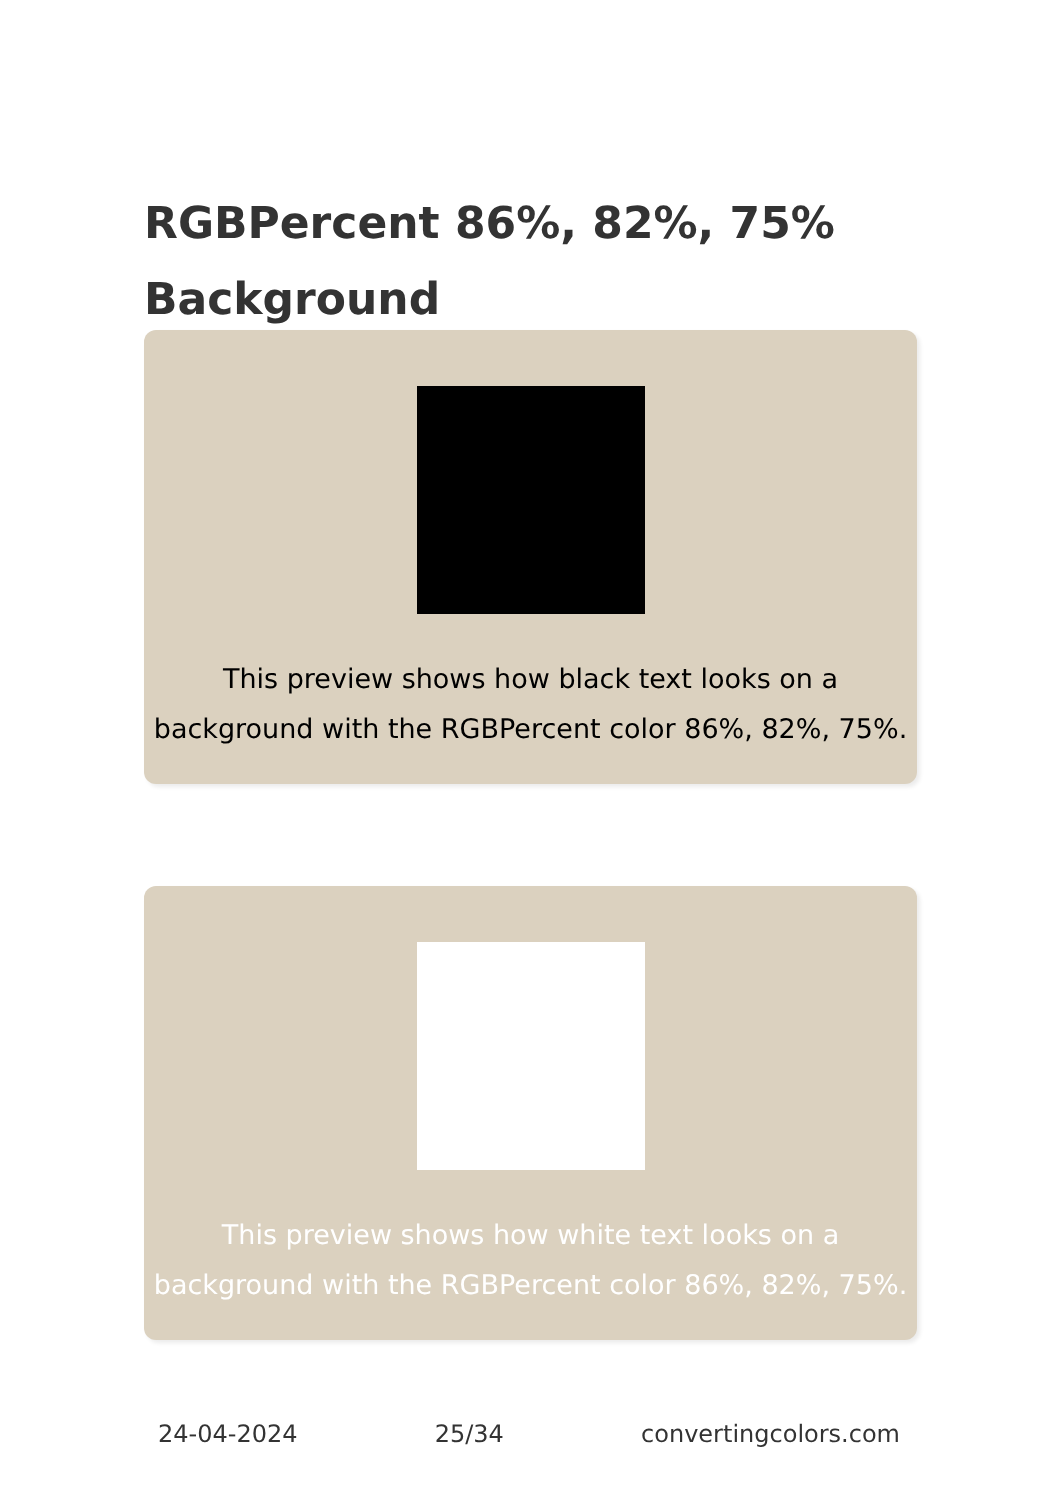RGBPercent 86%, 82%, 75% Background
This preview shows how black text looks on a background with the RGBPercent color 86%, 82%, 75%.
This preview shows how white text looks on a background with the RGBPercent color 86%, 82%, 75%.
24-04-2024 25/34 convertingcolors.com